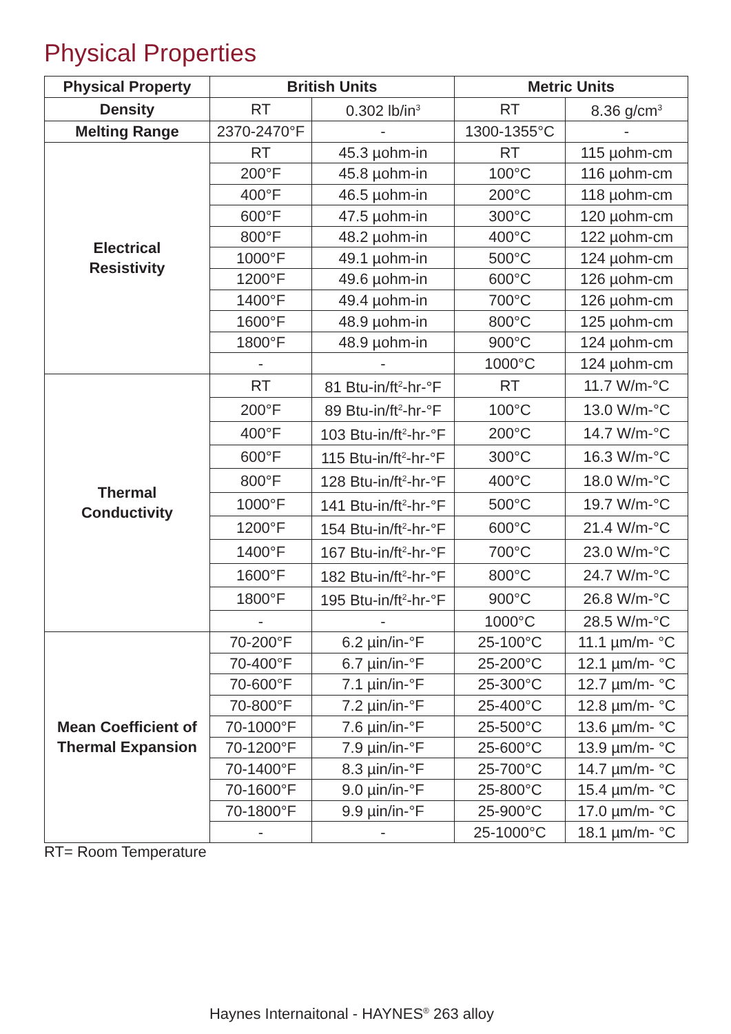Physical Properties
| Physical Property | British Units | | Metric Units | |
| --- | --- | --- | --- | --- |
| Density | RT | 0.302 lb/in<sup>3</sup> | RT | 8.36 g/cm<sup>3</sup> |
| Melting Range | 2370-2470°F | - | 1300-1355°C | - |
| Electrical Resistivity | RT | 45.3 µohm-in | RT | 115 µohm-cm |
| | 200°F | 45.8 µohm-in | 100°C | 116 µohm-cm |
| | 400°F | 46.5 µohm-in | 200°C | 118 µohm-cm |
| | 600°F | 47.5 µohm-in | 300°C | 120 µohm-cm |
| | 800°F | 48.2 µohm-in | 400°C | 122 µohm-cm |
| | 1000°F | 49.1 µohm-in | 500°C | 124 µohm-cm |
| | 1200°F | 49.6 µohm-in | 600°C | 126 µohm-cm |
| | 1400°F | 49.4 µohm-in | 700°C | 126 µohm-cm |
| | 1600°F | 48.9 µohm-in | 800°C | 125 µohm-cm |
| | 1800°F | 48.9 µohm-in | 900°C | 124 µohm-cm |
| | - | - | 1000°C | 124 µohm-cm |
| Thermal Conductivity | RT | 81 Btu-in/ft<sup>2</sup>-hr-°F | RT | 11.7 W/m-°C |
| | 200°F | 89 Btu-in/ft<sup>2</sup>-hr-°F | 100°C | 13.0 W/m-°C |
| | 400°F | 103 Btu-in/ft<sup>2</sup>-hr-°F | 200°C | 14.7 W/m-°C |
| | 600°F | 115 Btu-in/ft<sup>2</sup>-hr-°F | 300°C | 16.3 W/m-°C |
| | 800°F | 128 Btu-in/ft<sup>2</sup>-hr-°F | 400°C | 18.0 W/m-°C |
| | 1000°F | 141 Btu-in/ft<sup>2</sup>-hr-°F | 500°C | 19.7 W/m-°C |
| | 1200°F | 154 Btu-in/ft<sup>2</sup>-hr-°F | 600°C | 21.4 W/m-°C |
| | 1400°F | 167 Btu-in/ft<sup>2</sup>-hr-°F | 700°C | 23.0 W/m-°C |
| | 1600°F | 182 Btu-in/ft<sup>2</sup>-hr-°F | 800°C | 24.7 W/m-°C |
| | 1800°F | 195 Btu-in/ft<sup>2</sup>-hr-°F | 900°C | 26.8 W/m-°C |
| | - | - | 1000°C | 28.5 W/m-°C |
| Mean Coefficient of Thermal Expansion | 70-200°F | 6.2 µin/in-°F | 25-100°C | 11.1 µm/m- °C |
| | 70-400°F | 6.7 µin/in-°F | 25-200°C | 12.1 µm/m- °C |
| | 70-600°F | 7.1 µin/in-°F | 25-300°C | 12.7 µm/m- °C |
| | 70-800°F | 7.2 µin/in-°F | 25-400°C | 12.8 µm/m- °C |
| | 70-1000°F | 7.6 µin/in-°F | 25-500°C | 13.6 µm/m- °C |
| | 70-1200°F | 7.9 µin/in-°F | 25-600°C | 13.9 µm/m- °C |
| | 70-1400°F | 8.3 µin/in-°F | 25-700°C | 14.7 µm/m- °C |
| | 70-1600°F | 9.0 µin/in-°F | 25-800°C | 15.4 µm/m- °C |
| | 70-1800°F | 9.9 µin/in-°F | 25-900°C | 17.0 µm/m- °C |
| | - | - | 25-1000°C | 18.1 µm/m- °C |
RT= Room Temperature
Haynes Internaitonal - HAYNES<sup>®</sup> 263 alloy